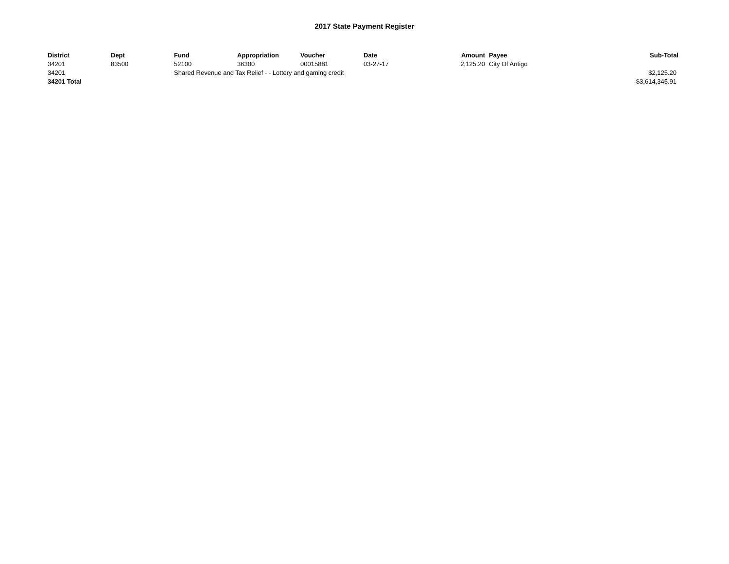2017 State Payment Register
| District | Dept | Fund | Appropriation | Voucher | Date | Amount | Payee | Sub-Total |
| --- | --- | --- | --- | --- | --- | --- | --- | --- |
| 34201 | 83500 | 52100 | 36300 | 00015881 | 03-27-17 | 2,125.20 | City Of Antigo | |
| 34201 | | Shared Revenue and Tax Relief - - Lottery and gaming credit | | | | | | $2,125.20 |
| 34201 Total | | | | | | | | $3,614,345.91 |